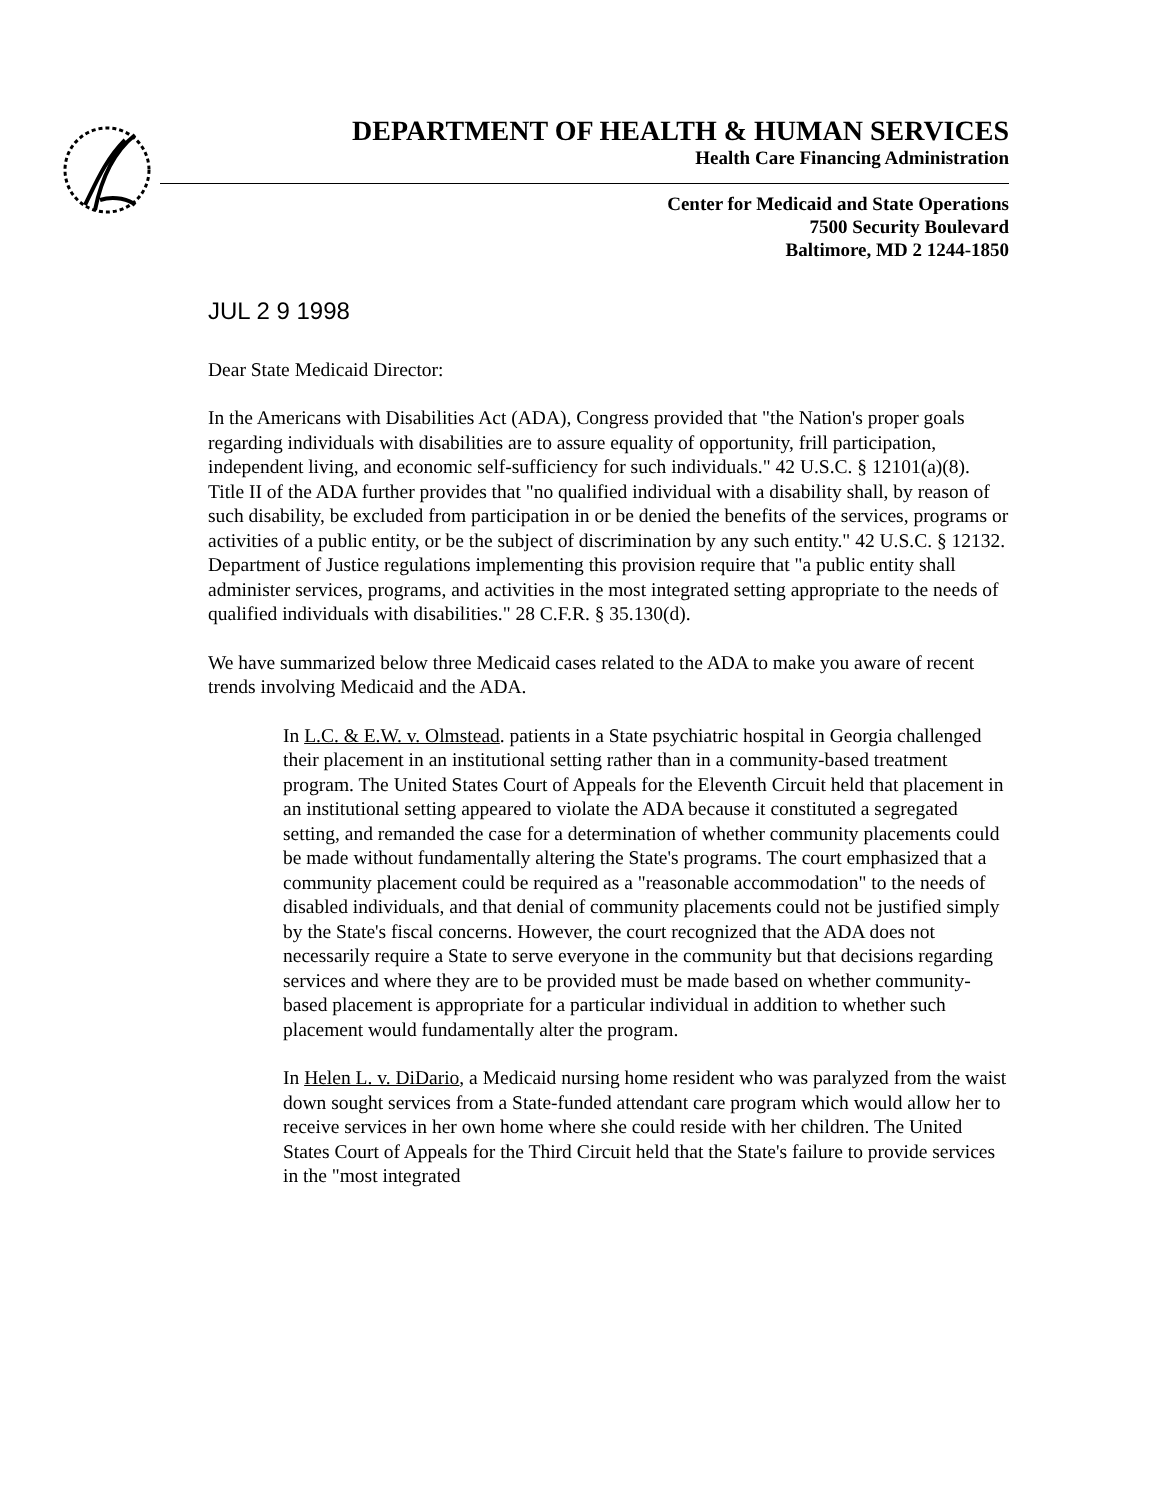DEPARTMENT OF HEALTH & HUMAN SERVICES
Health Care Financing Administration
Center for Medicaid and State Operations
7500 Security Boulevard
Baltimore, MD 2 1244-1850
JUL 2 9 1998
Dear State Medicaid Director:
In the Americans with Disabilities Act (ADA), Congress provided that "the Nation's proper goals regarding individuals with disabilities are to assure equality of opportunity, frill participation, independent living, and economic self-sufficiency for such individuals." 42 U.S.C. § 12101(a)(8). Title II of the ADA further provides that "no qualified individual with a disability shall, by reason of such disability, be excluded from participation in or be denied the benefits of the services, programs or activities of a public entity, or be the subject of discrimination by any such entity." 42 U.S.C. § 12132. Department of Justice regulations implementing this provision require that "a public entity shall administer services, programs, and activities in the most integrated setting appropriate to the needs of qualified individuals with disabilities." 28 C.F.R. § 35.130(d).
We have summarized below three Medicaid cases related to the ADA to make you aware of recent trends involving Medicaid and the ADA.
In L.C. & E.W. v. Olmstead. patients in a State psychiatric hospital in Georgia challenged their placement in an institutional setting rather than in a community-based treatment program. The United States Court of Appeals for the Eleventh Circuit held that placement in an institutional setting appeared to violate the ADA because it constituted a segregated setting, and remanded the case for a determination of whether community placements could be made without fundamentally altering the State's programs. The court emphasized that a community placement could be required as a "reasonable accommodation" to the needs of disabled individuals, and that denial of community placements could not be justified simply by the State's fiscal concerns. However, the court recognized that the ADA does not necessarily require a State to serve everyone in the community but that decisions regarding services and where they are to be provided must be made based on whether community-based placement is appropriate for a particular individual in addition to whether such placement would fundamentally alter the program.
In Helen L. v. DiDario, a Medicaid nursing home resident who was paralyzed from the waist down sought services from a State-funded attendant care program which would allow her to receive services in her own home where she could reside with her children. The United States Court of Appeals for the Third Circuit held that the State's failure to provide services in the "most integrated